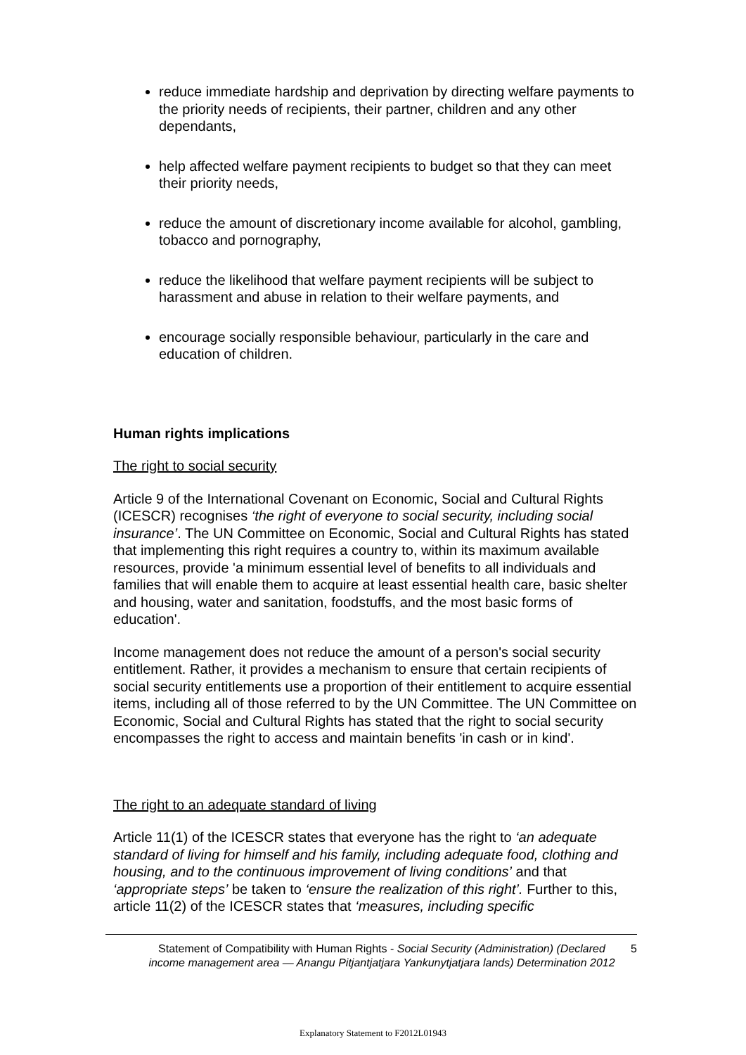reduce immediate hardship and deprivation by directing welfare payments to the priority needs of recipients, their partner, children and any other dependants,
help affected welfare payment recipients to budget so that they can meet their priority needs,
reduce the amount of discretionary income available for alcohol, gambling, tobacco and pornography,
reduce the likelihood that welfare payment recipients will be subject to harassment and abuse in relation to their welfare payments, and
encourage socially responsible behaviour, particularly in the care and education of children.
Human rights implications
The right to social security
Article 9 of the International Covenant on Economic, Social and Cultural Rights (ICESCR) recognises ‘the right of everyone to social security, including social insurance’. The UN Committee on Economic, Social and Cultural Rights has stated that implementing this right requires a country to, within its maximum available resources, provide 'a minimum essential level of benefits to all individuals and families that will enable them to acquire at least essential health care, basic shelter and housing, water and sanitation, foodstuffs, and the most basic forms of education'.
Income management does not reduce the amount of a person's social security entitlement. Rather, it provides a mechanism to ensure that certain recipients of social security entitlements use a proportion of their entitlement to acquire essential items, including all of those referred to by the UN Committee. The UN Committee on Economic, Social and Cultural Rights has stated that the right to social security encompasses the right to access and maintain benefits 'in cash or in kind'.
The right to an adequate standard of living
Article 11(1) of the ICESCR states that everyone has the right to ‘an adequate standard of living for himself and his family, including adequate food, clothing and housing, and to the continuous improvement of living conditions’ and that ‘appropriate steps’ be taken to ‘ensure the realization of this right’. Further to this, article 11(2) of the ICESCR states that ‘measures, including specific
Statement of Compatibility with Human Rights - Social Security (Administration) (Declared income management area — Anangu Pitjantjatjara Yankunytjatjara lands) Determination 2012
5
Explanatory Statement to F2012L01943